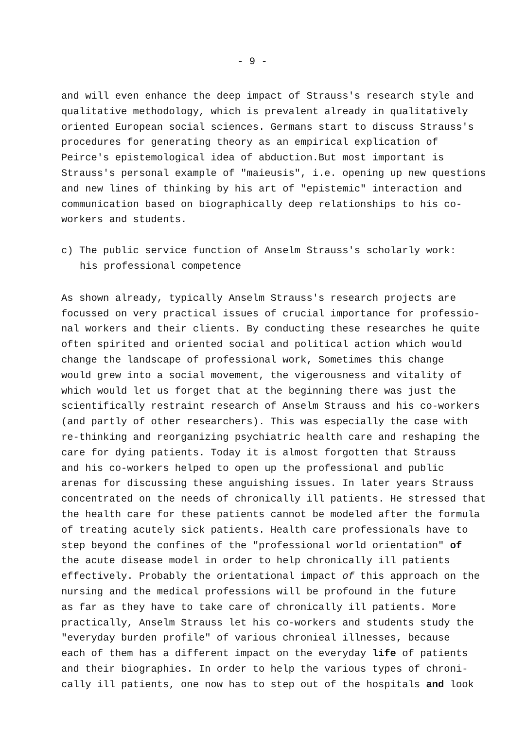- 9 -
and will even enhance the deep impact of Strauss's research style and
qualitative methodology, which is prevalent already in qualitatively
oriented European social sciences. Germans start to discuss Strauss's
procedures for generating theory as an empirical explication of
Peirce's epistemological idea of abduction.But most important is
Strauss's personal example of "maieusis", i.e. opening up new questions
and new lines of thinking by his art of "epistemic" interaction and
communication based on biographically deep relationships to his co-
workers and students.
c) The public service function of Anselm Strauss's scholarly work:
his professional competence
As shown already, typically Anselm Strauss's research projects are
focussed on very practical issues of crucial importance for professio-
nal workers and their clients. By conducting these researches he quite
often spirited and oriented social and political action which would
change the landscape of professional work, Sometimes this change
would grew into a social movement, the vigerousness and vitality of
which would let us forget that at the beginning there was just the
scientifically restraint research of Anselm Strauss and his co-workers
(and partly of other researchers). This was especially the case with
re-thinking and reorganizing psychiatric health care and reshaping the
care for dying patients. Today it is almost forgotten that Strauss
and his co-workers helped to open up the professional and public
arenas for discussing these anguishing issues. In later years Strauss
concentrated on the needs of chronically ill patients. He stressed that
the health care for these patients cannot be modeled after the formula
of treating acutely sick patients. Health care professionals have to
step beyond the confines of the "professional world orientation" of
the acute disease model in order to help chronically ill patients
effectively. Probably the orientational impact of this approach on the
nursing and the medical professions will be profound in the future
as far as they have to take care of chronically ill patients. More
practically, Anselm Strauss let his co-workers and students study the
"everyday burden profile" of various chronieal illnesses, because
each of them has a different impact on the everyday life of patients
and their biographies. In order to help the various types of chroni-
cally ill patients, one now has to step out of the hospitals and look